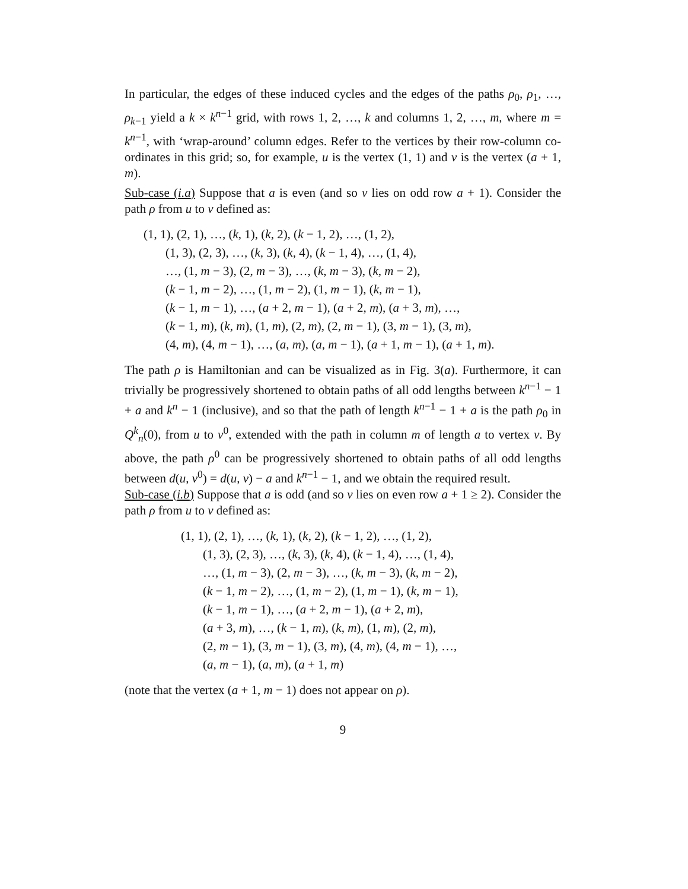In particular, the edges of these induced cycles and the edges of the paths ρ<sub>0</sub>, ρ<sub>1</sub>, …, ρ<sub>k−1</sub> yield a k × k<sup>n−1</sup> grid, with rows 1, 2, …, k and columns 1, 2, …, m, where m = k<sup>n−1</sup>, with ‘wrap-around’ column edges. Refer to the vertices by their row-column co-ordinates in this grid; so, for example, u is the vertex (1, 1) and v is the vertex (a + 1, m).
Sub-case (i.a) Suppose that a is even (and so v lies on odd row a + 1). Consider the path ρ from u to v defined as:
(1, 1), (2, 1), …, (k, 1), (k, 2), (k − 1, 2), …, (1, 2),
(1, 3), (2, 3), …, (k, 3), (k, 4), (k − 1, 4), …, (1, 4),
…, (1, m − 3), (2, m − 3), …, (k, m − 3), (k, m − 2),
(k − 1, m − 2), …, (1, m − 2), (1, m − 1), (k, m − 1),
(k − 1, m − 1), …, (a + 2, m − 1), (a + 2, m), (a + 3, m), …,
(k − 1, m), (k, m), (1, m), (2, m), (2, m − 1), (3, m − 1), (3, m),
(4, m), (4, m − 1), …, (a, m), (a, m − 1), (a + 1, m − 1), (a + 1, m).
The path ρ is Hamiltonian and can be visualized as in Fig. 3(a). Furthermore, it can trivially be progressively shortened to obtain paths of all odd lengths between k<sup>n−1</sup> − 1 + a and k<sup>n</sup> − 1 (inclusive), and so that the path of length k<sup>n−1</sup> − 1 + a is the path ρ<sub>0</sub> in Q<sup>k</sup><sub>n</sub>(0), from u to v<sup>0</sup>, extended with the path in column m of length a to vertex v. By above, the path ρ<sup>0</sup> can be progressively shortened to obtain paths of all odd lengths between d(u, v<sup>0</sup>) = d(u, v) − a and k<sup>n−1</sup> − 1, and we obtain the required result.
Sub-case (i.b) Suppose that a is odd (and so v lies on even row a + 1 ≥ 2). Consider the path ρ from u to v defined as:
(1, 1), (2, 1), …, (k, 1), (k, 2), (k − 1, 2), …, (1, 2),
(1, 3), (2, 3), …, (k, 3), (k, 4), (k − 1, 4), …, (1, 4),
…, (1, m − 3), (2, m − 3), …, (k, m − 3), (k, m − 2),
(k − 1, m − 2), …, (1, m − 2), (1, m − 1), (k, m − 1),
(k − 1, m − 1), …, (a + 2, m − 1), (a + 2, m),
(a + 3, m), …, (k − 1, m), (k, m), (1, m), (2, m),
(2, m − 1), (3, m − 1), (3, m), (4, m), (4, m − 1), …,
(a, m − 1), (a, m), (a + 1, m)
(note that the vertex (a + 1, m − 1) does not appear on ρ).
9